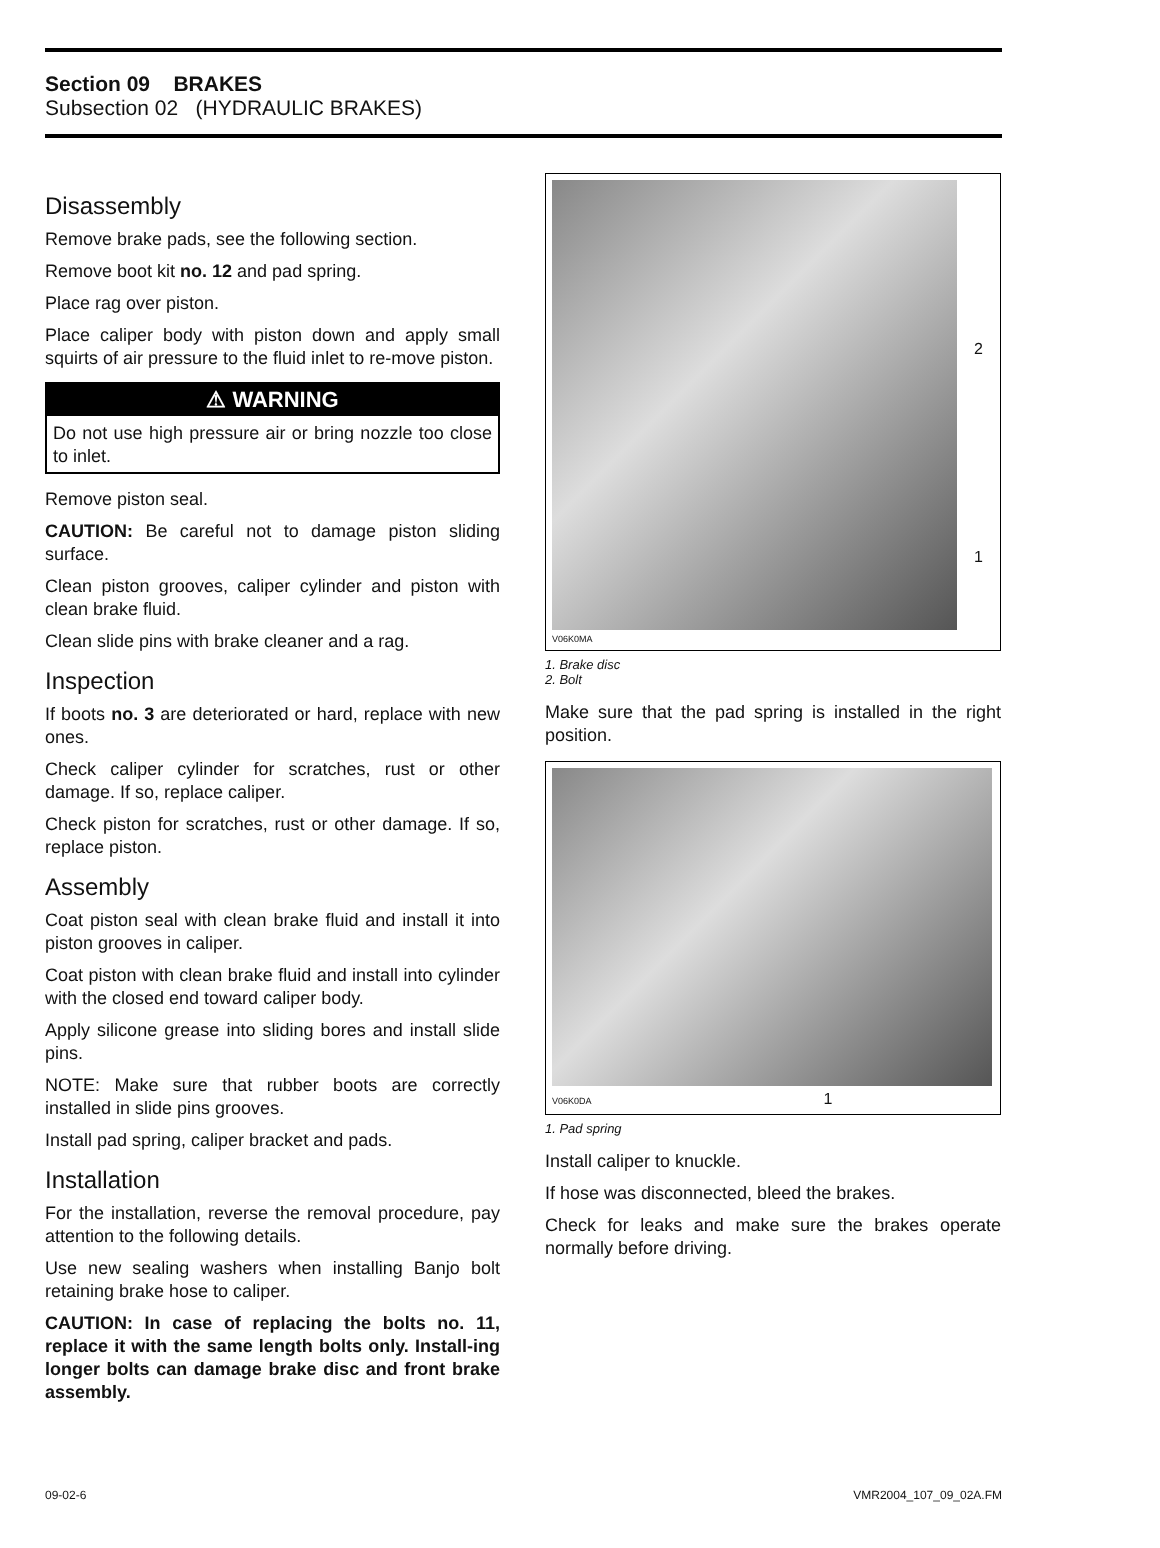Section 09 BRAKES
Subsection 02 (HYDRAULIC BRAKES)
Disassembly
Remove brake pads, see the following section.
Remove boot kit no. 12 and pad spring.
Place rag over piston.
Place caliper body with piston down and apply small squirts of air pressure to the fluid inlet to re-move piston.
⚠ WARNING
Do not use high pressure air or bring nozzle too close to inlet.
Remove piston seal.
CAUTION: Be careful not to damage piston sliding surface.
Clean piston grooves, caliper cylinder and piston with clean brake fluid.
Clean slide pins with brake cleaner and a rag.
Inspection
If boots no. 3 are deteriorated or hard, replace with new ones.
Check caliper cylinder for scratches, rust or other damage. If so, replace caliper.
Check piston for scratches, rust or other damage. If so, replace piston.
Assembly
Coat piston seal with clean brake fluid and install it into piston grooves in caliper.
Coat piston with clean brake fluid and install into cylinder with the closed end toward caliper body.
Apply silicone grease into sliding bores and install slide pins.
NOTE: Make sure that rubber boots are correctly installed in slide pins grooves.
Install pad spring, caliper bracket and pads.
Installation
For the installation, reverse the removal procedure, pay attention to the following details.
Use new sealing washers when installing Banjo bolt retaining brake hose to caliper.
CAUTION: In case of replacing the bolts no. 11, replace it with the same length bolts only. Install-ing longer bolts can damage brake disc and front brake assembly.
2
1
V06K0MA
1. Brake disc
2. Bolt
Make sure that the pad spring is installed in the right position.
V06K0DA 1
1. Pad spring
Install caliper to knuckle.
If hose was disconnected, bleed the brakes.
Check for leaks and make sure the brakes operate normally before driving.
09-02-6 VMR2004_107_09_02A.FM